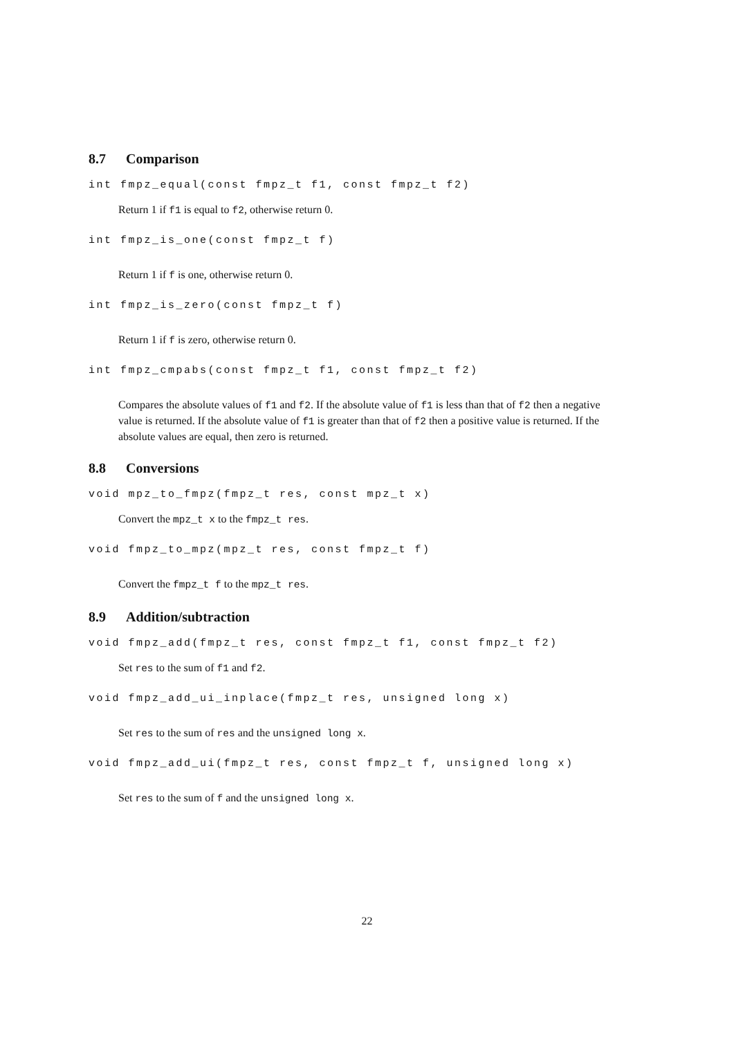8.7 Comparison
int fmpz_equal(const fmpz_t f1, const fmpz_t f2)
Return 1 if f1 is equal to f2, otherwise return 0.
int fmpz_is_one(const fmpz_t f)
Return 1 if f is one, otherwise return 0.
int fmpz_is_zero(const fmpz_t f)
Return 1 if f is zero, otherwise return 0.
int fmpz_cmpabs(const fmpz_t f1, const fmpz_t f2)
Compares the absolute values of f1 and f2. If the absolute value of f1 is less than that of f2 then a negative value is returned. If the absolute value of f1 is greater than that of f2 then a positive value is returned. If the absolute values are equal, then zero is returned.
8.8 Conversions
void mpz_to_fmpz(fmpz_t res, const mpz_t x)
Convert the mpz_t x to the fmpz_t res.
void fmpz_to_mpz(mpz_t res, const fmpz_t f)
Convert the fmpz_t f to the mpz_t res.
8.9 Addition/subtraction
void fmpz_add(fmpz_t res, const fmpz_t f1, const fmpz_t f2)
Set res to the sum of f1 and f2.
void fmpz_add_ui_inplace(fmpz_t res, unsigned long x)
Set res to the sum of res and the unsigned long x.
void fmpz_add_ui(fmpz_t res, const fmpz_t f, unsigned long x)
Set res to the sum of f and the unsigned long x.
22